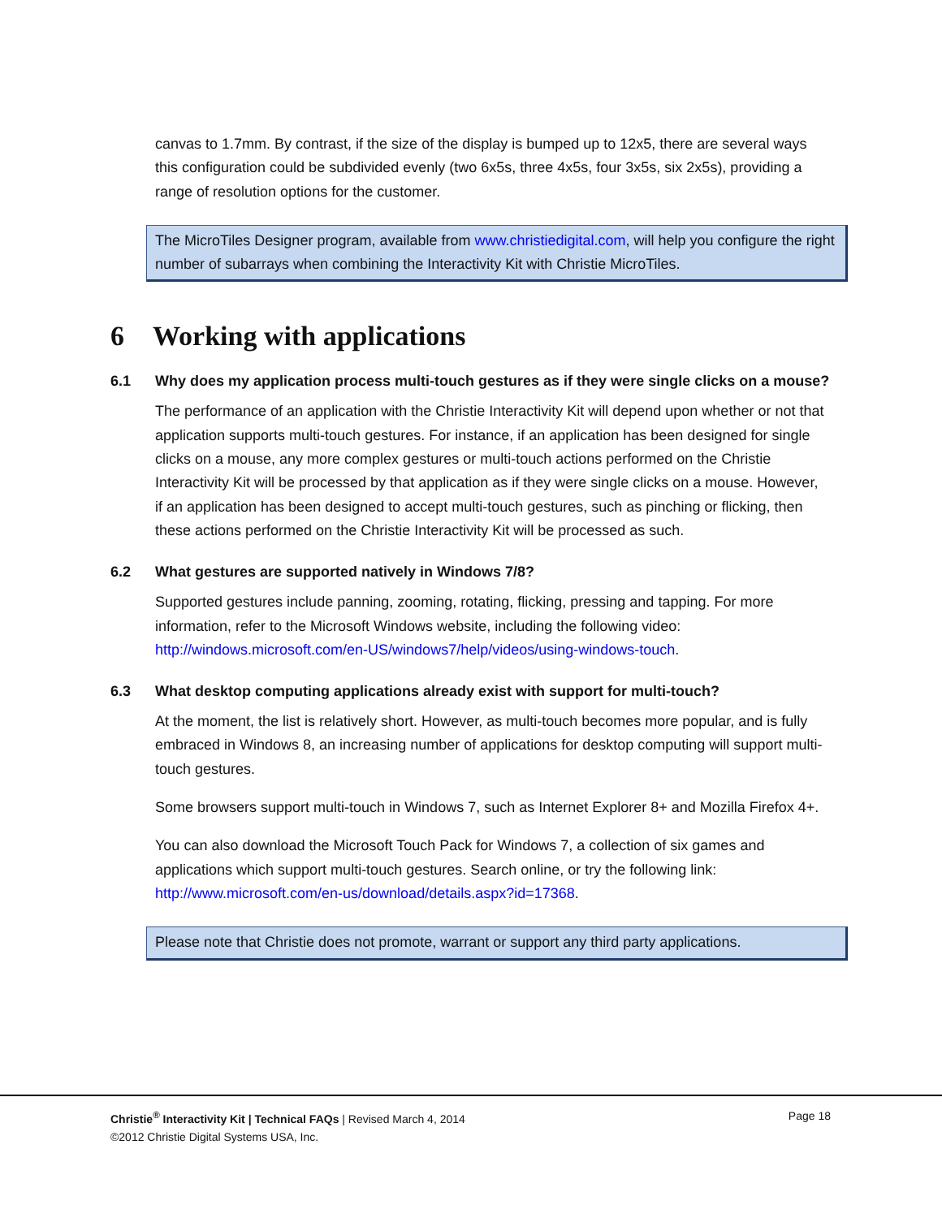canvas to 1.7mm. By contrast, if the size of the display is bumped up to 12x5, there are several ways this configuration could be subdivided evenly (two 6x5s, three 4x5s, four 3x5s, six 2x5s), providing a range of resolution options for the customer.
The MicroTiles Designer program, available from www.christiedigital.com, will help you configure the right number of subarrays when combining the Interactivity Kit with Christie MicroTiles.
6 Working with applications
6.1 Why does my application process multi-touch gestures as if they were single clicks on a mouse?
The performance of an application with the Christie Interactivity Kit will depend upon whether or not that application supports multi-touch gestures. For instance, if an application has been designed for single clicks on a mouse, any more complex gestures or multi-touch actions performed on the Christie Interactivity Kit will be processed by that application as if they were single clicks on a mouse. However, if an application has been designed to accept multi-touch gestures, such as pinching or flicking, then these actions performed on the Christie Interactivity Kit will be processed as such.
6.2 What gestures are supported natively in Windows 7/8?
Supported gestures include panning, zooming, rotating, flicking, pressing and tapping. For more information, refer to the Microsoft Windows website, including the following video: http://windows.microsoft.com/en-US/windows7/help/videos/using-windows-touch.
6.3 What desktop computing applications already exist with support for multi-touch?
At the moment, the list is relatively short. However, as multi-touch becomes more popular, and is fully embraced in Windows 8, an increasing number of applications for desktop computing will support multi-touch gestures.
Some browsers support multi-touch in Windows 7, such as Internet Explorer 8+ and Mozilla Firefox 4+.
You can also download the Microsoft Touch Pack for Windows 7, a collection of six games and applications which support multi-touch gestures. Search online, or try the following link: http://www.microsoft.com/en-us/download/details.aspx?id=17368.
Please note that Christie does not promote, warrant or support any third party applications.
Christie<sup>®</sup> Interactivity Kit | Technical FAQs | Revised March 4, 2014 Page 18
©2012 Christie Digital Systems USA, Inc.